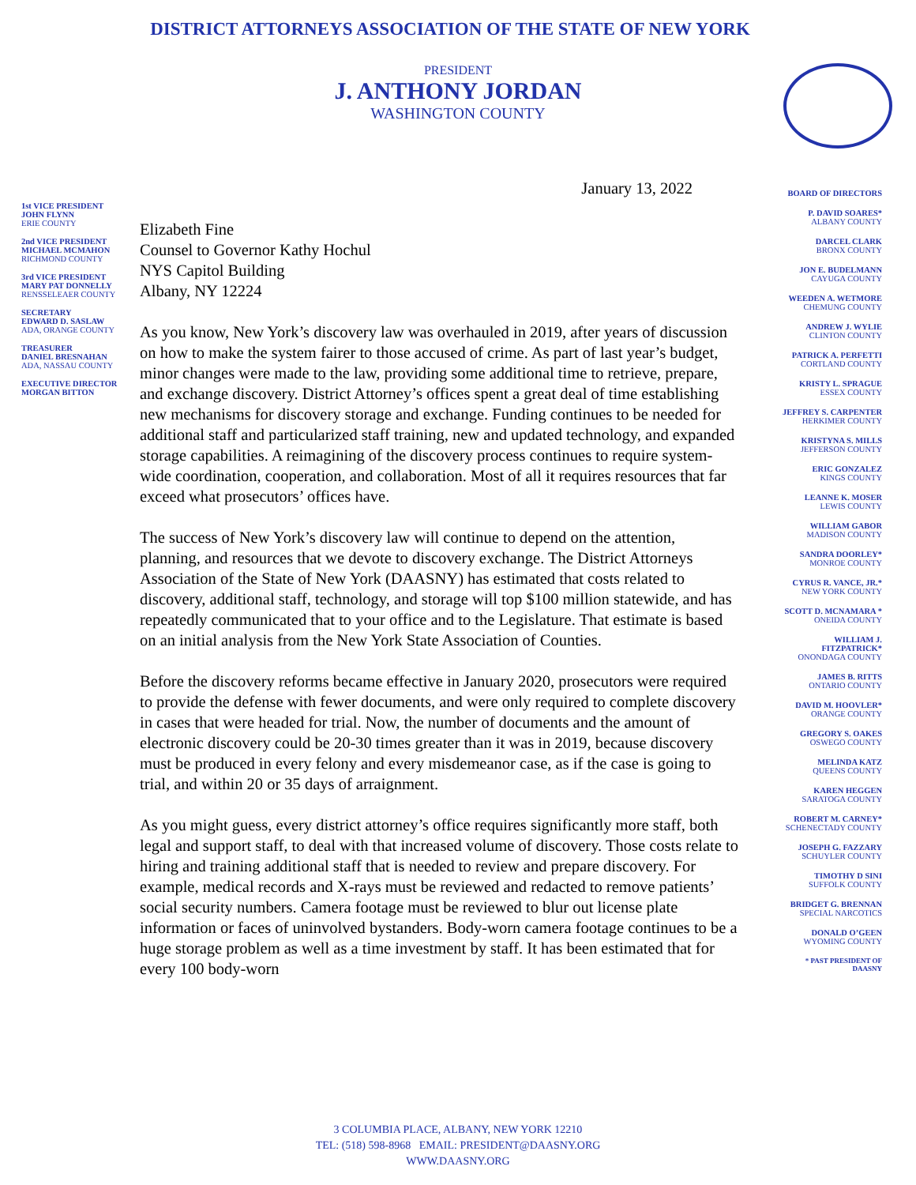DISTRICT ATTORNEYS ASSOCIATION OF THE STATE OF NEW YORK
PRESIDENT
J. ANTHONY JORDAN
WASHINGTON COUNTY
1st VICE PRESIDENT
JOHN FLYNN
ERIE COUNTY
2nd VICE PRESIDENT
MICHAEL MCMAHON
RICHMOND COUNTY
3rd VICE PRESIDENT
MARY PAT DONNELLY
RENSSELEAER COUNTY
SECRETARY
EDWARD D. SASLAW
ADA, ORANGE COUNTY
TREASURER
DANIEL BRESNAHAN
ADA, NASSAU COUNTY
EXECUTIVE DIRECTOR
MORGAN BITTON
January 13, 2022
Elizabeth Fine
Counsel to Governor Kathy Hochul
NYS Capitol Building
Albany, NY 12224
As you know, New York’s discovery law was overhauled in 2019, after years of discussion on how to make the system fairer to those accused of crime. As part of last year’s budget, minor changes were made to the law, providing some additional time to retrieve, prepare, and exchange discovery. District Attorney’s offices spent a great deal of time establishing new mechanisms for discovery storage and exchange. Funding continues to be needed for additional staff and particularized staff training, new and updated technology, and expanded storage capabilities. A reimagining of the discovery process continues to require system-wide coordination, cooperation, and collaboration. Most of all it requires resources that far exceed what prosecutors’ offices have.
The success of New York’s discovery law will continue to depend on the attention, planning, and resources that we devote to discovery exchange. The District Attorneys Association of the State of New York (DAASNY) has estimated that costs related to discovery, additional staff, technology, and storage will top $100 million statewide, and has repeatedly communicated that to your office and to the Legislature. That estimate is based on an initial analysis from the New York State Association of Counties.
Before the discovery reforms became effective in January 2020, prosecutors were required to provide the defense with fewer documents, and were only required to complete discovery in cases that were headed for trial. Now, the number of documents and the amount of electronic discovery could be 20-30 times greater than it was in 2019, because discovery must be produced in every felony and every misdemeanor case, as if the case is going to trial, and within 20 or 35 days of arraignment.
As you might guess, every district attorney’s office requires significantly more staff, both legal and support staff, to deal with that increased volume of discovery. Those costs relate to hiring and training additional staff that is needed to review and prepare discovery. For example, medical records and X-rays must be reviewed and redacted to remove patients’ social security numbers. Camera footage must be reviewed to blur out license plate information or faces of uninvolved bystanders. Body-worn camera footage continues to be a huge storage problem as well as a time investment by staff. It has been estimated that for every 100 body-worn
BOARD OF DIRECTORS
P. DAVID SOARES*
ALBANY COUNTY
DARCEL CLARK
BRONX COUNTY
JON E. BUDELMANN
CAYUGA COUNTY
WEEDEN A. WETMORE
CHEMUNG COUNTY
ANDREW J. WYLIE
CLINTON COUNTY
PATRICK A. PERFETTI
CORTLAND COUNTY
KRISTY L. SPRAGUE
ESSEX COUNTY
JEFFREY S. CARPENTER
HERKIMER COUNTY
KRISTYNA S. MILLS
JEFFERSON COUNTY
ERIC GONZALEZ
KINGS COUNTY
LEANNE K. MOSER
LEWIS COUNTY
WILLIAM GABOR
MADISON COUNTY
SANDRA DOORLEY*
MONROE COUNTY
CYRUS R. VANCE, JR.*
NEW YORK COUNTY
SCOTT D. MCNAMARA *
ONEIDA COUNTY
WILLIAM J.
FITZPATRICK*
ONONDAGA COUNTY
JAMES B. RITTS
ONTARIO COUNTY
DAVID M. HOOVLER*
ORANGE COUNTY
GREGORY S. OAKES
OSWEGO COUNTY
MELINDA KATZ
QUEENS COUNTY
KAREN HEGGEN
SARATOGA COUNTY
ROBERT M. CARNEY*
SCHENECTADY COUNTY
JOSEPH G. FAZZARY
SCHUYLER COUNTY
TIMOTHY D SINI
SUFFOLK COUNTY
BRIDGET G. BRENNAN
SPECIAL NARCOTICS
DONALD O’GEEN
WYOMING COUNTY
* PAST PRESIDENT OF
DAASNY
3 COLUMBIA PLACE, ALBANY, NEW YORK 12210
TEL: (518) 598-8968 EMAIL: PRESIDENT@DAASNY.ORG
WWW.DAASNY.ORG